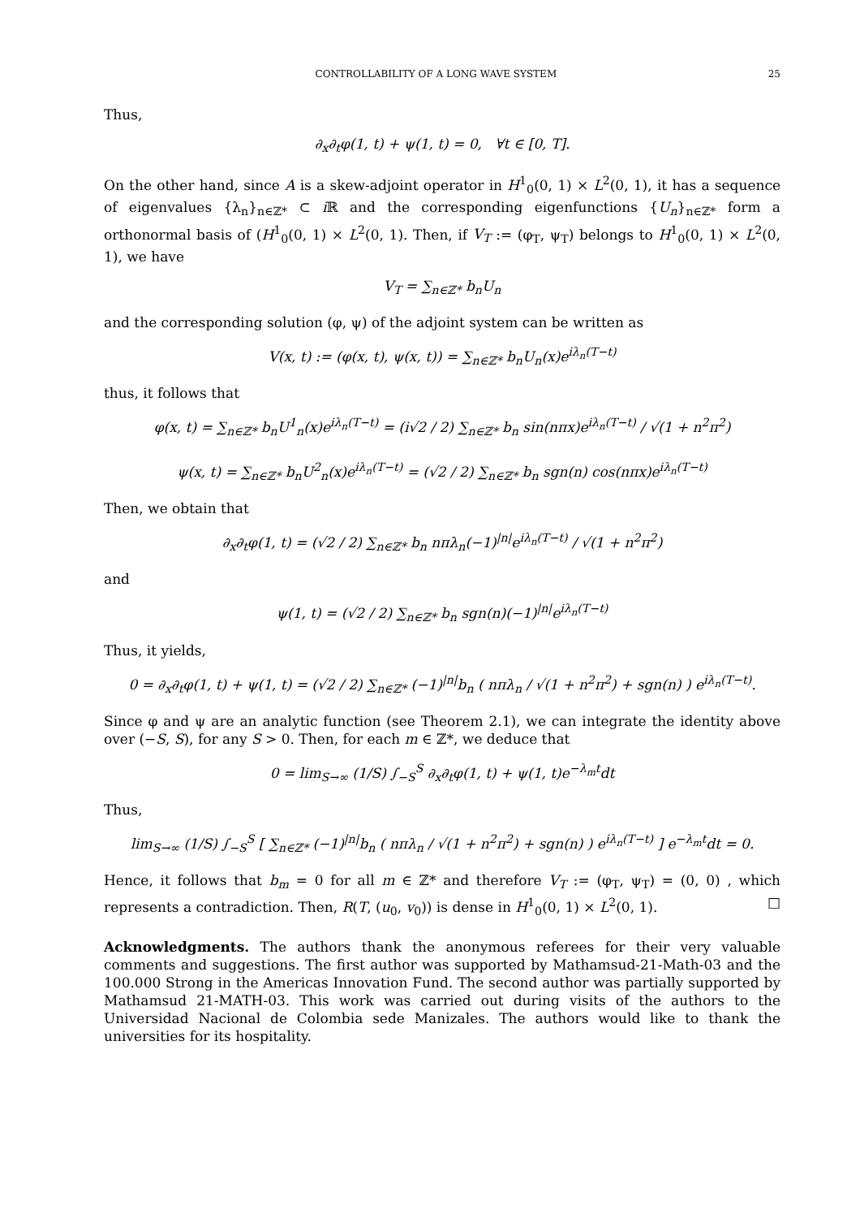CONTROLLABILITY OF A LONG WAVE SYSTEM 25
Thus,
∂<sub>x</sub>∂<sub>t</sub>φ(1, t) + ψ(1, t) = 0, ∀t ∈ [0, T].
On the other hand, since A is a skew-adjoint operator in H<sup>1</sup><sub>0</sub>(0, 1) × L<sup>2</sup>(0, 1), it has a sequence of eigenvalues {λ<sub>n</sub>}<sub>n∈ℤ*</sub> ⊂ i ℝ and the corresponding eigenfunctions {U<sub>n</sub>}<sub>n∈ℤ*</sub> form a orthonormal basis of (H<sup>1</sup><sub>0</sub>(0, 1) × L<sup>2</sup>(0, 1). Then, if V<sub>T</sub> := (φ<sub>T</sub>, ψ<sub>T</sub>) belongs to H<sup>1</sup><sub>0</sub>(0, 1) × L<sup>2</sup>(0, 1), we have
V<sub>T</sub> = ∑<sub>n∈ℤ*</sub> b<sub>n</sub>U<sub>n</sub>
and the corresponding solution (φ, ψ) of the adjoint system can be written as
V(x, t) := (φ(x, t), ψ(x, t)) = ∑<sub>n∈ℤ*</sub> b<sub>n</sub>U<sub>n</sub>(x)e<sup>iλ<sub>n</sub>(T−t)</sup>
thus, it follows that
φ(x, t) = ∑<sub>n∈ℤ*</sub> b<sub>n</sub>U<sup>1</sup><sub>n</sub>(x)e<sup>iλ<sub>n</sub>(T−t)</sup> = (i√2 / 2) ∑<sub>n∈ℤ*</sub> b<sub>n</sub> sin(nπx)e<sup>iλ<sub>n</sub>(T−t)</sup> / √(1 + n<sup>2</sup>π<sup>2</sup>)
ψ(x, t) = ∑<sub>n∈ℤ*</sub> b<sub>n</sub>U<sup>2</sup><sub>n</sub>(x)e<sup>iλ<sub>n</sub>(T−t)</sup> = (√2 / 2) ∑<sub>n∈ℤ*</sub> b<sub>n</sub> sgn(n) cos(nπx)e<sup>iλ<sub>n</sub>(T−t)</sup>
Then, we obtain that
∂<sub>x</sub>∂<sub>t</sub>φ(1, t) = (√2 / 2) ∑<sub>n∈ℤ*</sub> b<sub>n</sub> nπλ<sub>n</sub>(−1)<sup>|n|</sup>e<sup>iλ<sub>n</sub>(T−t)</sup> / √(1 + n<sup>2</sup>π<sup>2</sup>)
and
ψ(1, t) = (√2 / 2) ∑<sub>n∈ℤ*</sub> b<sub>n</sub> sgn(n)(−1)<sup>|n|</sup>e<sup>iλ<sub>n</sub>(T−t)</sup>
Thus, it yields,
0 = ∂<sub>x</sub>∂<sub>t</sub>φ(1, t) + ψ(1, t) = (√2 / 2) ∑<sub>n∈ℤ*</sub> (−1)<sup>|n|</sup>b<sub>n</sub> ( nπλ<sub>n</sub> / √(1 + n<sup>2</sup>π<sup>2</sup>) + sgn(n) ) e<sup>iλ<sub>n</sub>(T−t)</sup>.
Since φ and ψ are an analytic function (see Theorem 2.1), we can integrate the identity above over (−S, S), for any S > 0. Then, for each m ∈ ℤ*, we deduce that
0 = lim<sub>S→∞</sub> (1/S) ∫<sub>−S</sub><sup>S</sup> ∂<sub>x</sub>∂<sub>t</sub>φ(1, t) + ψ(1, t)e<sup>−λ<sub>m</sub>t</sup>dt
Thus,
lim<sub>S→∞</sub> (1/S) ∫<sub>−S</sub><sup>S</sup> [ ∑<sub>n∈ℤ*</sub> (−1)<sup>|n|</sup>b<sub>n</sub> ( nπλ<sub>n</sub> / √(1 + n<sup>2</sup>π<sup>2</sup>) + sgn(n) ) e<sup>iλ<sub>n</sub>(T−t)</sup> ] e<sup>−λ<sub>m</sub>t</sup>dt = 0.
Hence, it follows that b<sub>m</sub> = 0 for all m ∈ ℤ* and therefore V<sub>T</sub> := (φ<sub>T</sub>, ψ<sub>T</sub>) = (0, 0) , which represents a contradiction. Then, R(T, (u<sub>0</sub>, v<sub>0</sub>)) is dense in H<sup>1</sup><sub>0</sub>(0, 1) × L<sup>2</sup>(0, 1). □
Acknowledgments. The authors thank the anonymous referees for their very valuable comments and suggestions. The first author was supported by Mathamsud-21-Math-03 and the 100.000 Strong in the Americas Innovation Fund. The second author was partially supported by Mathamsud 21-MATH-03. This work was carried out during visits of the authors to the Universidad Nacional de Colombia sede Manizales. The authors would like to thank the universities for its hospitality.